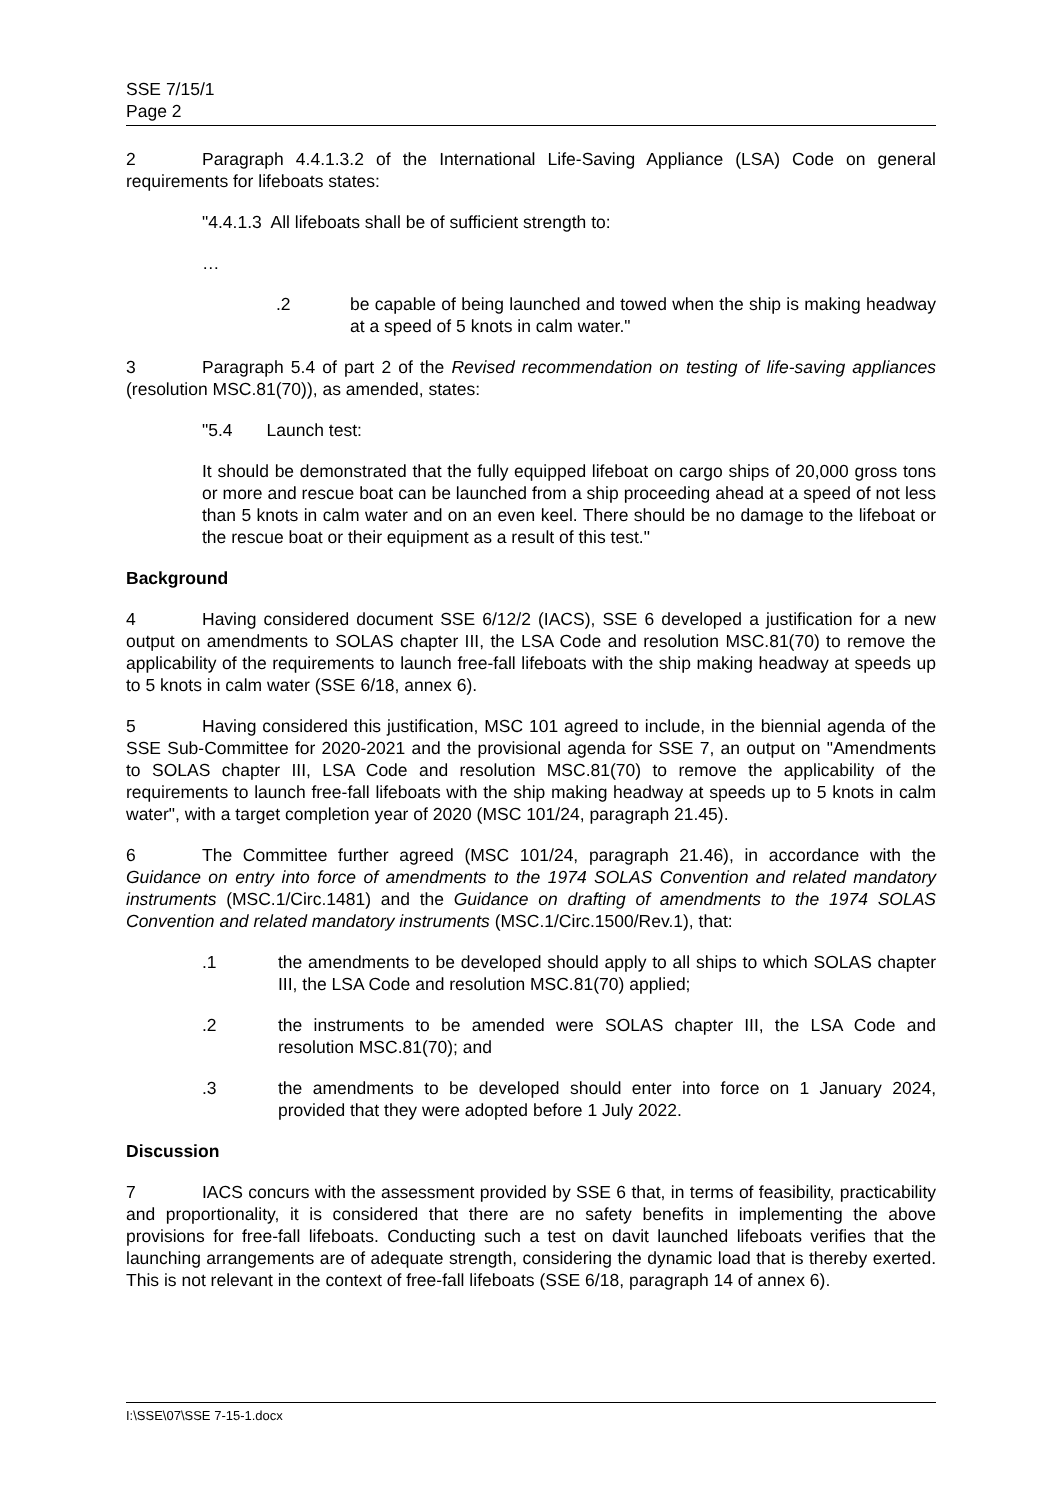SSE 7/15/1
Page 2
2 Paragraph 4.4.1.3.2 of the International Life-Saving Appliance (LSA) Code on general requirements for lifeboats states:
"4.4.1.3 All lifeboats shall be of sufficient strength to:
…
.2 be capable of being launched and towed when the ship is making headway at a speed of 5 knots in calm water."
3 Paragraph 5.4 of part 2 of the Revised recommendation on testing of life-saving appliances (resolution MSC.81(70)), as amended, states:
"5.4 Launch test:
It should be demonstrated that the fully equipped lifeboat on cargo ships of 20,000 gross tons or more and rescue boat can be launched from a ship proceeding ahead at a speed of not less than 5 knots in calm water and on an even keel. There should be no damage to the lifeboat or the rescue boat or their equipment as a result of this test."
Background
4 Having considered document SSE 6/12/2 (IACS), SSE 6 developed a justification for a new output on amendments to SOLAS chapter III, the LSA Code and resolution MSC.81(70) to remove the applicability of the requirements to launch free-fall lifeboats with the ship making headway at speeds up to 5 knots in calm water (SSE 6/18, annex 6).
5 Having considered this justification, MSC 101 agreed to include, in the biennial agenda of the SSE Sub-Committee for 2020-2021 and the provisional agenda for SSE 7, an output on "Amendments to SOLAS chapter III, LSA Code and resolution MSC.81(70) to remove the applicability of the requirements to launch free-fall lifeboats with the ship making headway at speeds up to 5 knots in calm water", with a target completion year of 2020 (MSC 101/24, paragraph 21.45).
6 The Committee further agreed (MSC 101/24, paragraph 21.46), in accordance with the Guidance on entry into force of amendments to the 1974 SOLAS Convention and related mandatory instruments (MSC.1/Circ.1481) and the Guidance on drafting of amendments to the 1974 SOLAS Convention and related mandatory instruments (MSC.1/Circ.1500/Rev.1), that:
.1 the amendments to be developed should apply to all ships to which SOLAS chapter III, the LSA Code and resolution MSC.81(70) applied;
.2 the instruments to be amended were SOLAS chapter III, the LSA Code and resolution MSC.81(70); and
.3 the amendments to be developed should enter into force on 1 January 2024, provided that they were adopted before 1 July 2022.
Discussion
7 IACS concurs with the assessment provided by SSE 6 that, in terms of feasibility, practicability and proportionality, it is considered that there are no safety benefits in implementing the above provisions for free-fall lifeboats. Conducting such a test on davit launched lifeboats verifies that the launching arrangements are of adequate strength, considering the dynamic load that is thereby exerted. This is not relevant in the context of free-fall lifeboats (SSE 6/18, paragraph 14 of annex 6).
I:\SSE\07\SSE 7-15-1.docx